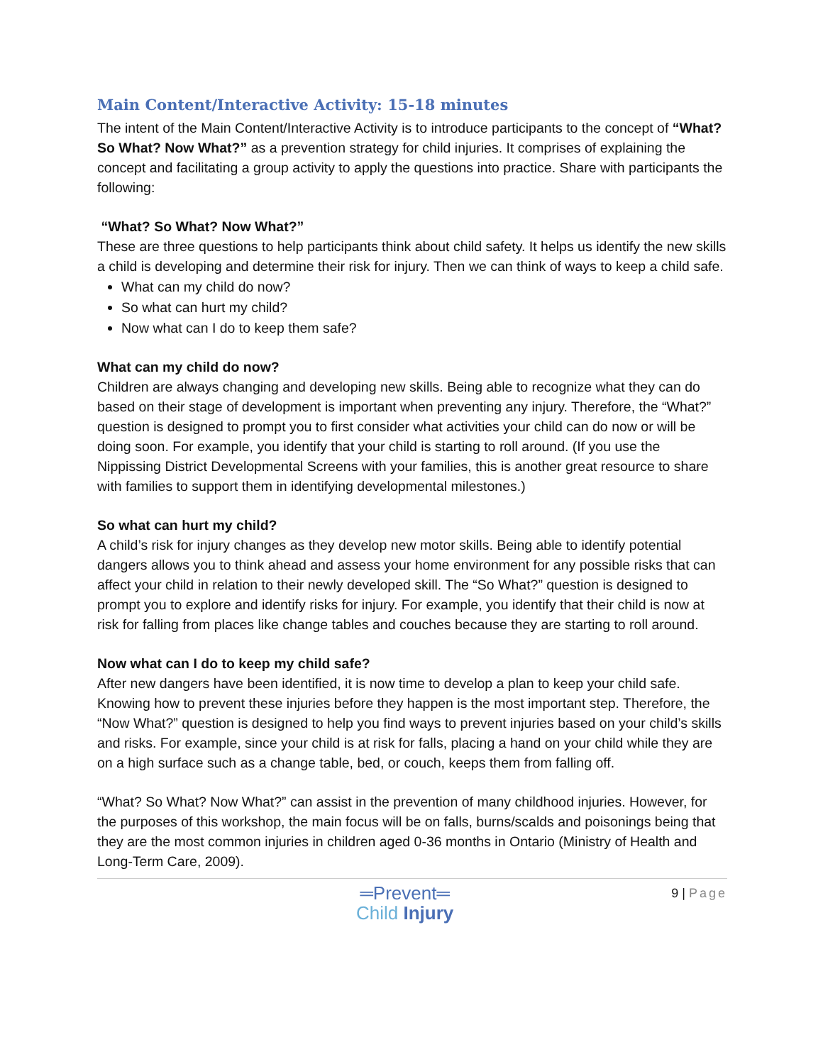Main Content/Interactive Activity: 15-18 minutes
The intent of the Main Content/Interactive Activity is to introduce participants to the concept of “What? So What? Now What?” as a prevention strategy for child injuries. It comprises of explaining the concept and facilitating a group activity to apply the questions into practice. Share with participants the following:
“What? So What? Now What?”
These are three questions to help participants think about child safety. It helps us identify the new skills a child is developing and determine their risk for injury. Then we can think of ways to keep a child safe.
What can my child do now?
So what can hurt my child?
Now what can I do to keep them safe?
What can my child do now?
Children are always changing and developing new skills. Being able to recognize what they can do based on their stage of development is important when preventing any injury. Therefore, the “What?” question is designed to prompt you to first consider what activities your child can do now or will be doing soon. For example, you identify that your child is starting to roll around. (If you use the Nippissing District Developmental Screens with your families, this is another great resource to share with families to support them in identifying developmental milestones.)
So what can hurt my child?
A child’s risk for injury changes as they develop new motor skills. Being able to identify potential dangers allows you to think ahead and assess your home environment for any possible risks that can affect your child in relation to their newly developed skill. The “So What?” question is designed to prompt you to explore and identify risks for injury. For example, you identify that their child is now at risk for falling from places like change tables and couches because they are starting to roll around.
Now what can I do to keep my child safe?
After new dangers have been identified, it is now time to develop a plan to keep your child safe. Knowing how to prevent these injuries before they happen is the most important step. Therefore, the “Now What?” question is designed to help you find ways to prevent injuries based on your child’s skills and risks. For example, since your child is at risk for falls, placing a hand on your child while they are on a high surface such as a change table, bed, or couch, keeps them from falling off.
“What? So What? Now What?” can assist in the prevention of many childhood injuries. However, for the purposes of this workshop, the main focus will be on falls, burns/scalds and poisonings being that they are the most common injuries in children aged 0-36 months in Ontario (Ministry of Health and Long-Term Care, 2009).
═Prevent═
Child Injury
9 | Page